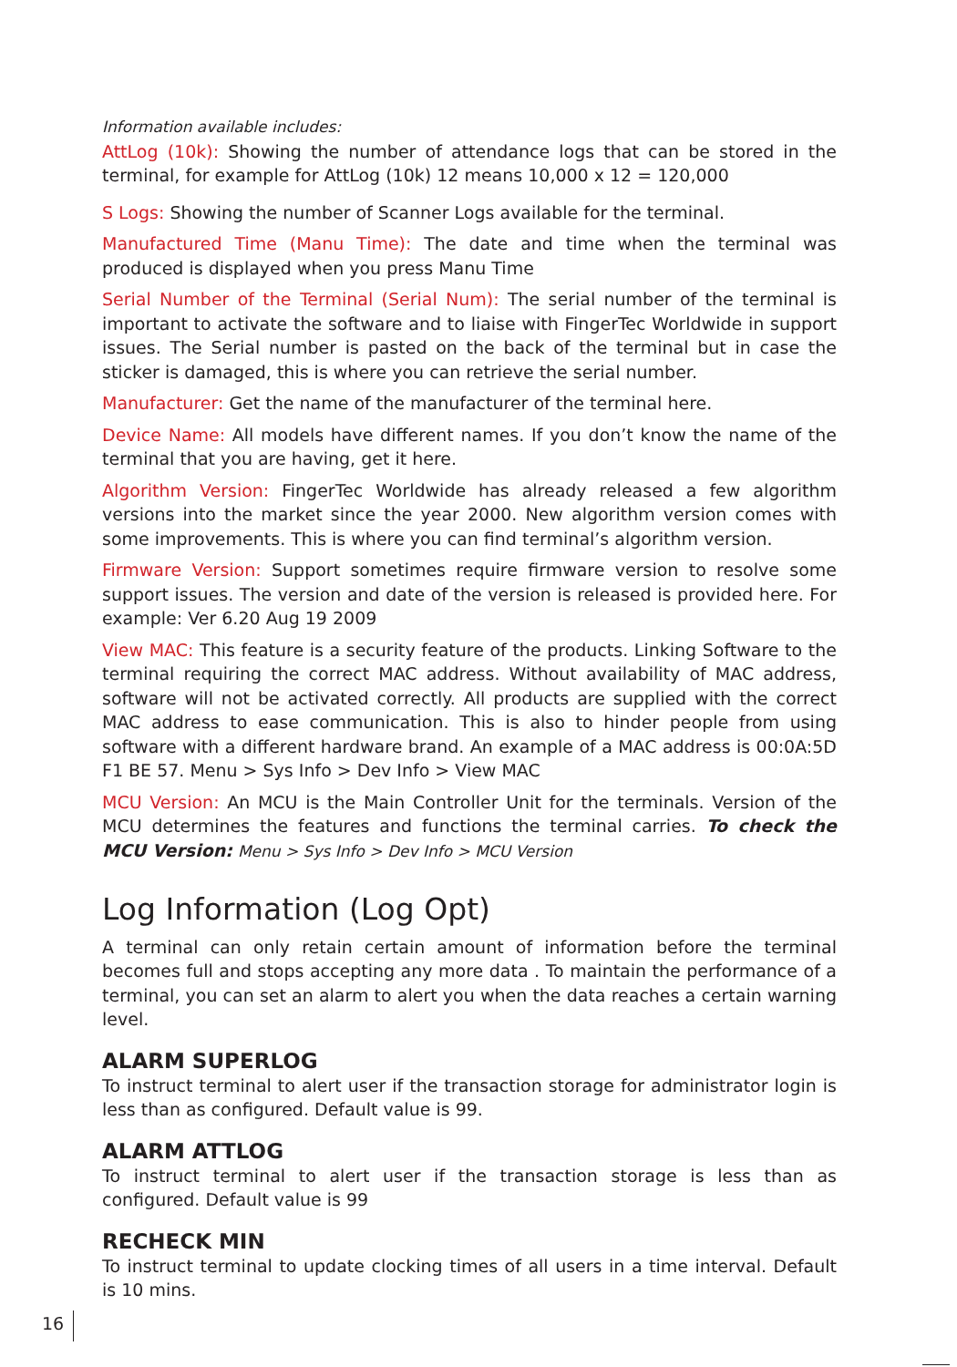Information available includes:
AttLog (10k): Showing the number of attendance logs that can be stored in the terminal, for example for AttLog (10k) 12 means 10,000 x 12 = 120,000
S Logs: Showing the number of Scanner Logs available for the terminal.
Manufactured Time (Manu Time): The date and time when the terminal was produced is displayed when you press Manu Time
Serial Number of the Terminal (Serial Num): The serial number of the terminal is important to activate the software and to liaise with FingerTec Worldwide in support issues. The Serial number is pasted on the back of the terminal but in case the sticker is damaged, this is where you can retrieve the serial number.
Manufacturer: Get the name of the manufacturer of the terminal here.
Device Name: All models have different names. If you don’t know the name of the terminal that you are having, get it here.
Algorithm Version: FingerTec Worldwide has already released a few algorithm versions into the market since the year 2000. New algorithm version comes with some improvements. This is where you can find terminal’s algorithm version.
Firmware Version: Support sometimes require firmware version to resolve some support issues. The version and date of the version is released is provided here. For example: Ver 6.20 Aug 19 2009
View MAC: This feature is a security feature of the products. Linking Software to the terminal requiring the correct MAC address. Without availability of MAC address, software will not be activated correctly. All products are supplied with the correct MAC address to ease communication. This is also to hinder people from using software with a different hardware brand. An example of a MAC address is 00:0A:5D F1 BE 57. Menu > Sys Info > Dev Info > View MAC
MCU Version: An MCU is the Main Controller Unit for the terminals. Version of the MCU determines the features and functions the terminal carries. To check the MCU Version: Menu > Sys Info > Dev Info > MCU Version
Log Information (Log Opt)
A terminal can only retain certain amount of information before the terminal becomes full and stops accepting any more data . To maintain the performance of a terminal, you can set an alarm to alert you when the data reaches a certain warning level.
ALARM SUPERLOG
To instruct terminal to alert user if the transaction storage for administrator login is less than as configured. Default value is 99.
ALARM ATTLOG
To instruct terminal to alert user if the transaction storage is less than as configured. Default value is 99
RECHECK MIN
To instruct terminal to update clocking times of all users in a time interval. Default is 10 mins.
16